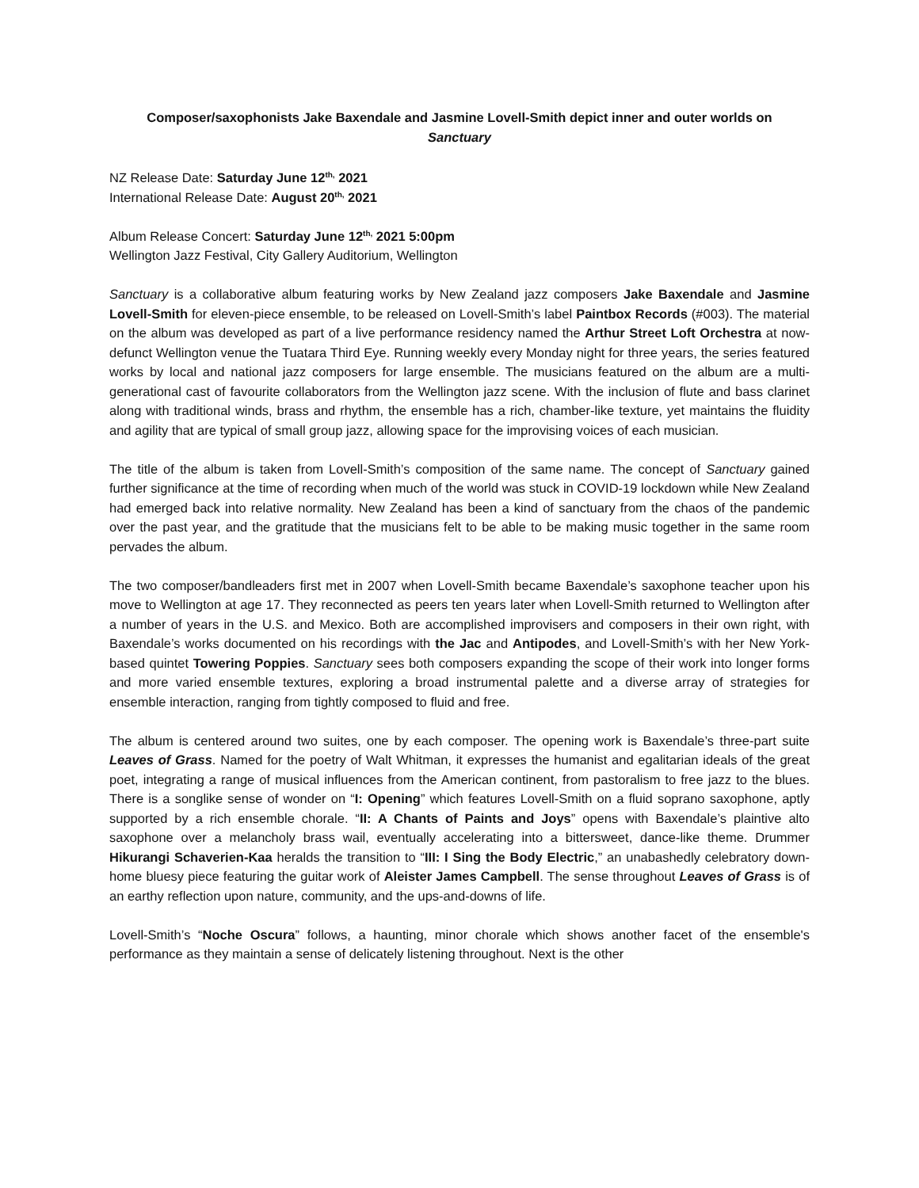Composer/saxophonists Jake Baxendale and Jasmine Lovell-Smith depict inner and outer worlds on
Sanctuary
NZ Release Date: Saturday June 12<sup>th,</sup> 2021
International Release Date: August 20<sup>th,</sup> 2021
Album Release Concert: Saturday June 12<sup>th,</sup> 2021 5:00pm
Wellington Jazz Festival, City Gallery Auditorium, Wellington
Sanctuary is a collaborative album featuring works by New Zealand jazz composers Jake Baxendale and Jasmine Lovell-Smith for eleven-piece ensemble, to be released on Lovell-Smith’s label Paintbox Records (#003). The material on the album was developed as part of a live performance residency named the Arthur Street Loft Orchestra at now-defunct Wellington venue the Tuatara Third Eye. Running weekly every Monday night for three years, the series featured works by local and national jazz composers for large ensemble. The musicians featured on the album are a multi-generational cast of favourite collaborators from the Wellington jazz scene. With the inclusion of flute and bass clarinet along with traditional winds, brass and rhythm, the ensemble has a rich, chamber-like texture, yet maintains the fluidity and agility that are typical of small group jazz, allowing space for the improvising voices of each musician.
The title of the album is taken from Lovell-Smith’s composition of the same name. The concept of Sanctuary gained further significance at the time of recording when much of the world was stuck in COVID-19 lockdown while New Zealand had emerged back into relative normality. New Zealand has been a kind of sanctuary from the chaos of the pandemic over the past year, and the gratitude that the musicians felt to be able to be making music together in the same room pervades the album.
The two composer/bandleaders first met in 2007 when Lovell-Smith became Baxendale’s saxophone teacher upon his move to Wellington at age 17. They reconnected as peers ten years later when Lovell-Smith returned to Wellington after a number of years in the U.S. and Mexico. Both are accomplished improvisers and composers in their own right, with Baxendale’s works documented on his recordings with the Jac and Antipodes, and Lovell-Smith’s with her New York-based quintet Towering Poppies. Sanctuary sees both composers expanding the scope of their work into longer forms and more varied ensemble textures, exploring a broad instrumental palette and a diverse array of strategies for ensemble interaction, ranging from tightly composed to fluid and free.
The album is centered around two suites, one by each composer. The opening work is Baxendale’s three-part suite Leaves of Grass. Named for the poetry of Walt Whitman, it expresses the humanist and egalitarian ideals of the great poet, integrating a range of musical influences from the American continent, from pastoralism to free jazz to the blues. There is a songlike sense of wonder on “I: Opening” which features Lovell-Smith on a fluid soprano saxophone, aptly supported by a rich ensemble chorale. “II: A Chants of Paints and Joys” opens with Baxendale’s plaintive alto saxophone over a melancholy brass wail, eventually accelerating into a bittersweet, dance-like theme. Drummer Hikurangi Schaverien-Kaa heralds the transition to “III: I Sing the Body Electric,” an unabashedly celebratory down-home bluesy piece featuring the guitar work of Aleister James Campbell. The sense throughout Leaves of Grass is of an earthy reflection upon nature, community, and the ups-and-downs of life.
Lovell-Smith’s “Noche Oscura” follows, a haunting, minor chorale which shows another facet of the ensemble's performance as they maintain a sense of delicately listening throughout. Next is the other